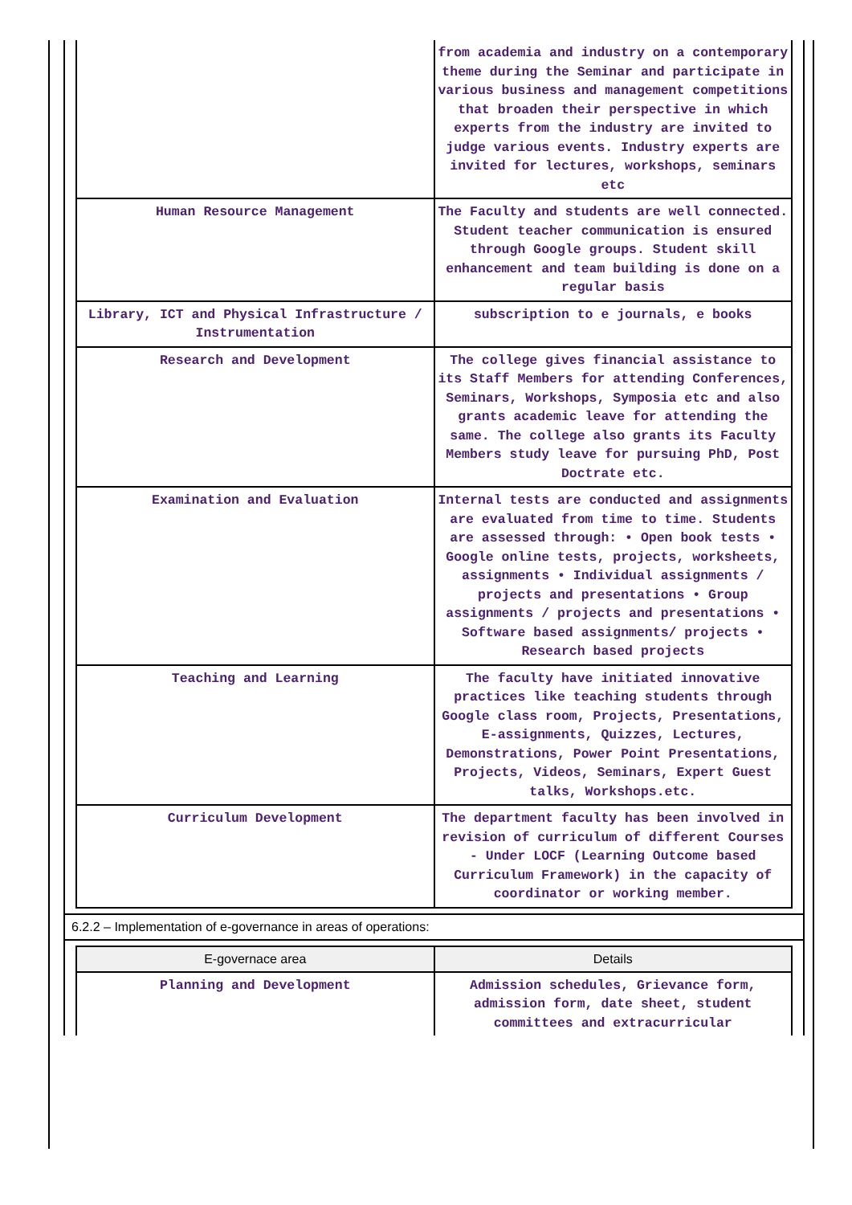| | from academia and industry on a contemporary theme during the Seminar and participate in various business and management competitions that broaden their perspective in which experts from the industry are invited to judge various events. Industry experts are invited for lectures, workshops, seminars etc |
| Human Resource Management | The Faculty and students are well connected. Student teacher communication is ensured through Google groups. Student skill enhancement and team building is done on a regular basis |
| Library, ICT and Physical Infrastructure / Instrumentation | subscription to e journals, e books |
| Research and Development | The college gives financial assistance to its Staff Members for attending Conferences, Seminars, Workshops, Symposia etc and also grants academic leave for attending the same. The college also grants its Faculty Members study leave for pursuing PhD, Post Doctrate etc. |
| Examination and Evaluation | Internal tests are conducted and assignments are evaluated from time to time. Students are assessed through: • Open book tests • Google online tests, projects, worksheets, assignments • Individual assignments / projects and presentations • Group assignments / projects and presentations • Software based assignments/ projects • Research based projects |
| Teaching and Learning | The faculty have initiated innovative practices like teaching students through Google class room, Projects, Presentations, E-assignments, Quizzes, Lectures, Demonstrations, Power Point Presentations, Projects, Videos, Seminars, Expert Guest talks, Workshops.etc. |
| Curriculum Development | The department faculty has been involved in revision of curriculum of different Courses - Under LOCF (Learning Outcome based Curriculum Framework) in the capacity of coordinator or working member. |
6.2.2 – Implementation of e-governance in areas of operations:
| E-governace area | Details |
| --- | --- |
| Planning and Development | Admission schedules, Grievance form, admission form, date sheet, student committees and extracurricular |